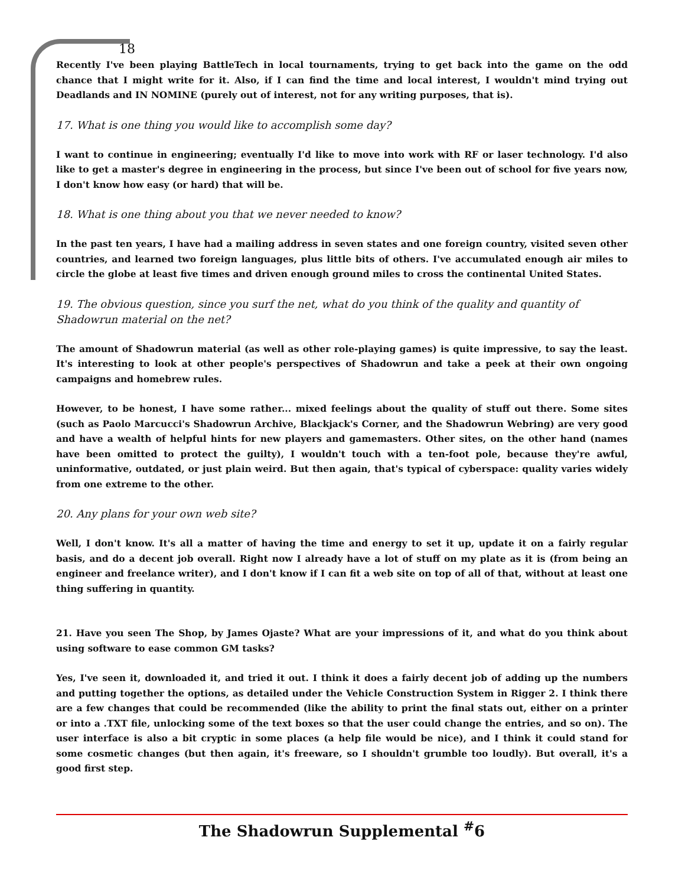18
Recently I've been playing BattleTech in local tournaments, trying to get back into the game on the odd chance that I might write for it. Also, if I can find the time and local interest, I wouldn't mind trying out Deadlands and IN NOMINE (purely out of interest, not for any writing purposes, that is).
17. What is one thing you would like to accomplish some day?
I want to continue in engineering; eventually I'd like to move into work with RF or laser technology. I'd also like to get a master's degree in engineering in the process, but since I've been out of school for five years now, I don't know how easy (or hard) that will be.
18. What is one thing about you that we never needed to know?
In the past ten years, I have had a mailing address in seven states and one foreign country, visited seven other countries, and learned two foreign languages, plus little bits of others. I've accumulated enough air miles to circle the globe at least five times and driven enough ground miles to cross the continental United States.
19. The obvious question, since you surf the net, what do you think of the quality and quantity of Shadowrun material on the net?
The amount of Shadowrun material (as well as other role-playing games) is quite impressive, to say the least. It's interesting to look at other people's perspectives of Shadowrun and take a peek at their own ongoing campaigns and homebrew rules.
However, to be honest, I have some rather... mixed feelings about the quality of stuff out there. Some sites (such as Paolo Marcucci's Shadowrun Archive, Blackjack's Corner, and the Shadowrun Webring) are very good and have a wealth of helpful hints for new players and gamemasters. Other sites, on the other hand (names have been omitted to protect the guilty), I wouldn't touch with a ten-foot pole, because they're awful, uninformative, outdated, or just plain weird. But then again, that's typical of cyberspace: quality varies widely from one extreme to the other.
20. Any plans for your own web site?
Well, I don't know. It's all a matter of having the time and energy to set it up, update it on a fairly regular basis, and do a decent job overall. Right now I already have a lot of stuff on my plate as it is (from being an engineer and freelance writer), and I don't know if I can fit a web site on top of all of that, without at least one thing suffering in quantity.
21. Have you seen The Shop, by James Ojaste? What are your impressions of it, and what do you think about using software to ease common GM tasks?
Yes, I've seen it, downloaded it, and tried it out. I think it does a fairly decent job of adding up the numbers and putting together the options, as detailed under the Vehicle Construction System in Rigger 2. I think there are a few changes that could be recommended (like the ability to print the final stats out, either on a printer or into a .TXT file, unlocking some of the text boxes so that the user could change the entries, and so on). The user interface is also a bit cryptic in some places (a help file would be nice), and I think it could stand for some cosmetic changes (but then again, it's freeware, so I shouldn't grumble too loudly). But overall, it's a good first step.
The Shadowrun Supplemental <sup>#</sup>6